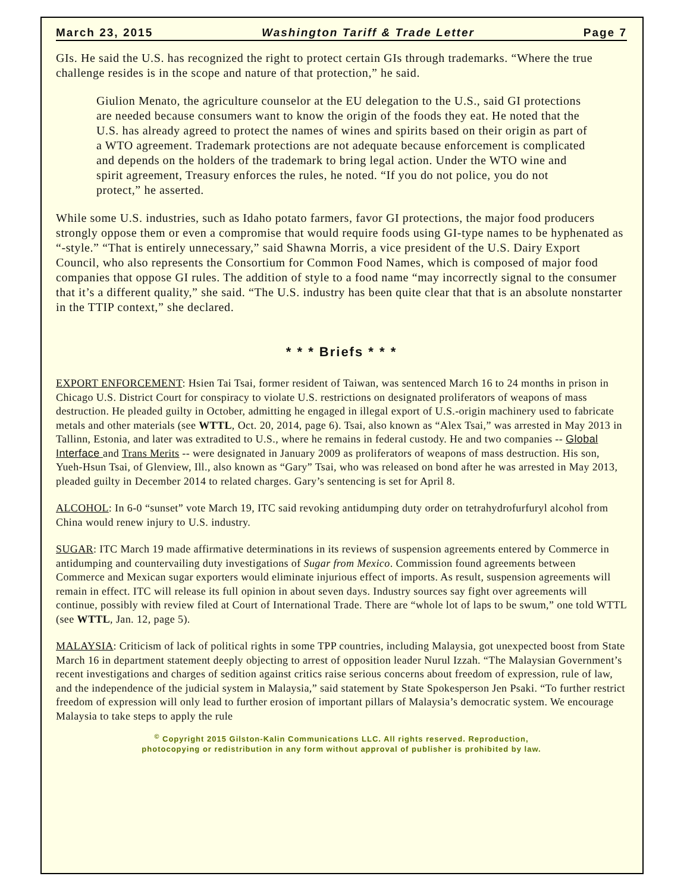March 23, 2015 Washington Tariff & Trade Letter Page 7
GIs. He said the U.S. has recognized the right to protect certain GIs through trademarks. “Where the true challenge resides is in the scope and nature of that protection,” he said.
Giulion Menato, the agriculture counselor at the EU delegation to the U.S., said GI protections are needed because consumers want to know the origin of the foods they eat. He noted that the U.S. has already agreed to protect the names of wines and spirits based on their origin as part of a WTO agreement. Trademark protections are not adequate because enforcement is complicated and depends on the holders of the trademark to bring legal action. Under the WTO wine and spirit agreement, Treasury enforces the rules, he noted. “If you do not police, you do not protect,” he asserted.
While some U.S. industries, such as Idaho potato farmers, favor GI protections, the major food producers strongly oppose them or even a compromise that would require foods using GI-type names to be hyphenated as “-style.” “That is entirely unnecessary,” said Shawna Morris, a vice president of the U.S. Dairy Export Council, who also represents the Consortium for Common Food Names, which is composed of major food companies that oppose GI rules. The addition of style to a food name “may incorrectly signal to the consumer that it’s a different quality,” she said. “The U.S. industry has been quite clear that that is an absolute nonstarter in the TTIP context,” she declared.
* * * Briefs * * *
EXPORT ENFORCEMENT: Hsien Tai Tsai, former resident of Taiwan, was sentenced March 16 to 24 months in prison in Chicago U.S. District Court for conspiracy to violate U.S. restrictions on designated proliferators of weapons of mass destruction. He pleaded guilty in October, admitting he engaged in illegal export of U.S.-origin machinery used to fabricate metals and other materials (see WTTL, Oct. 20, 2014, page 6). Tsai, also known as “Alex Tsai,” was arrested in May 2013 in Tallinn, Estonia, and later was extradited to U.S., where he remains in federal custody. He and two companies -- Global Interface and Trans Merits -- were designated in January 2009 as proliferators of weapons of mass destruction. His son, Yueh-Hsun Tsai, of Glenview, Ill., also known as “Gary” Tsai, who was released on bond after he was arrested in May 2013, pleaded guilty in December 2014 to related charges. Gary’s sentencing is set for April 8.
ALCOHOL: In 6-0 “sunset” vote March 19, ITC said revoking antidumping duty order on tetrahydrofurfuryl alcohol from China would renew injury to U.S. industry.
SUGAR: ITC March 19 made affirmative determinations in its reviews of suspension agreements entered by Commerce in antidumping and countervailing duty investigations of Sugar from Mexico. Commission found agreements between Commerce and Mexican sugar exporters would eliminate injurious effect of imports. As result, suspension agreements will remain in effect. ITC will release its full opinion in about seven days. Industry sources say fight over agreements will continue, possibly with review filed at Court of International Trade. There are “whole lot of laps to be swum,” one told WTTL (see WTTL, Jan. 12, page 5).
MALAYSIA: Criticism of lack of political rights in some TPP countries, including Malaysia, got unexpected boost from State March 16 in department statement deeply objecting to arrest of opposition leader Nurul Izzah. “The Malaysian Government’s recent investigations and charges of sedition against critics raise serious concerns about freedom of expression, rule of law, and the independence of the judicial system in Malaysia,” said statement by State Spokesperson Jen Psaki. “To further restrict freedom of expression will only lead to further erosion of important pillars of Malaysia’s democratic system. We encourage Malaysia to take steps to apply the rule
<sup>©</sup> Copyright 2015 Gilston-Kalin Communications LLC. All rights reserved. Reproduction,
photocopying or redistribution in any form without approval of publisher is prohibited by law.